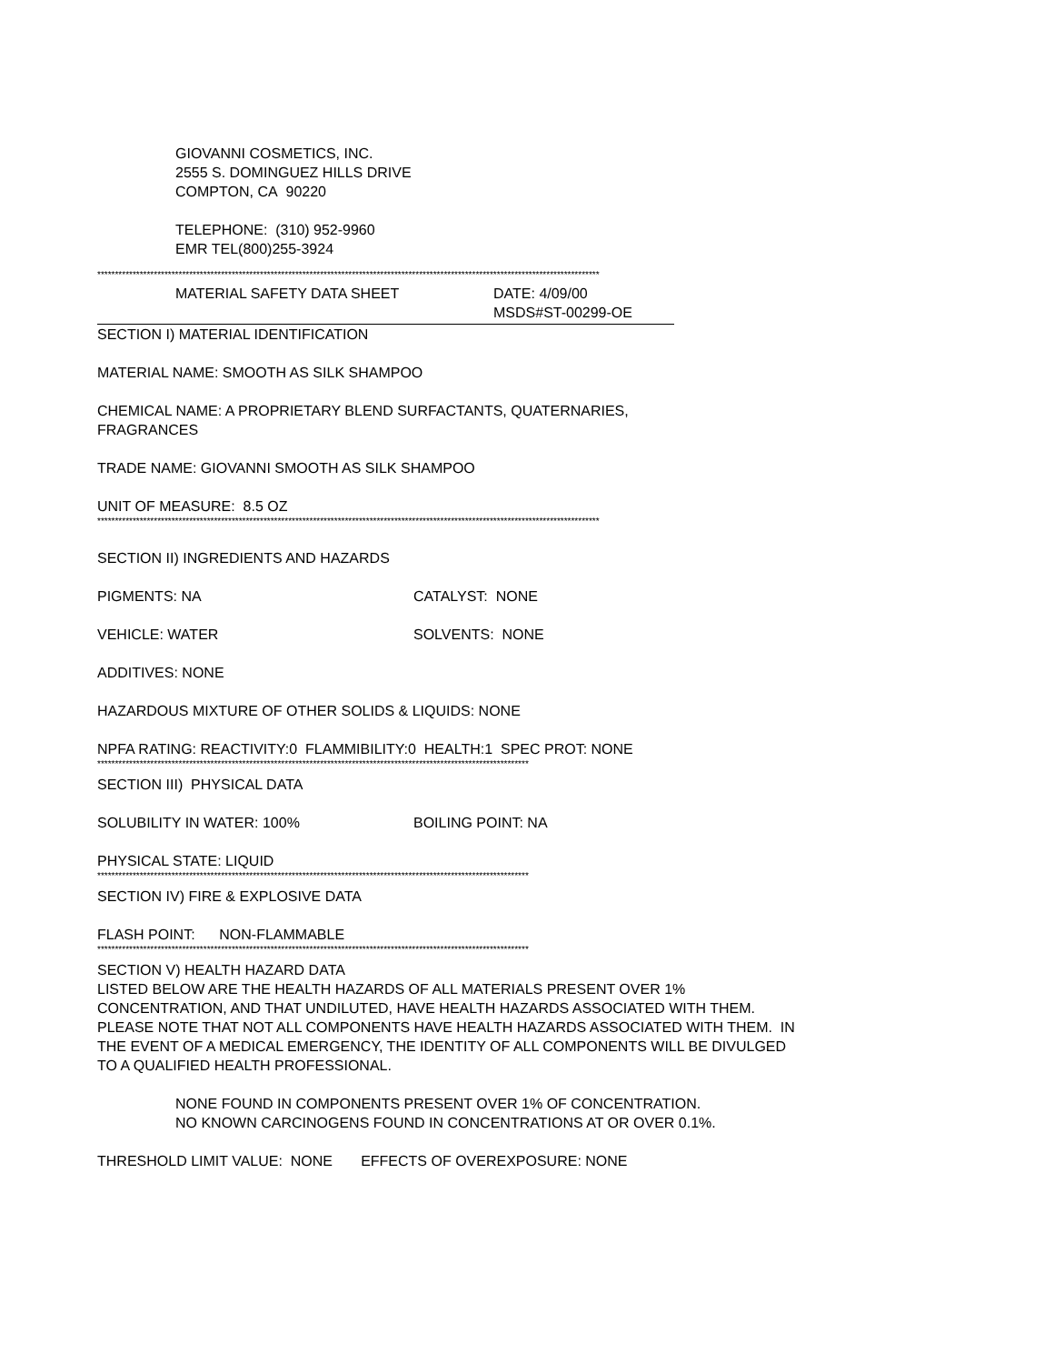GIOVANNI COSMETICS, INC.
2555 S. DOMINGUEZ HILLS DRIVE
COMPTON, CA 90220
TELEPHONE: (310) 952-9960
EMR TEL(800)255-3924
**********************************************************************************************************************************************
MATERIAL SAFETY DATA SHEET DATE: 4/09/00
MSDS#ST-00299-OE
SECTION I) MATERIAL IDENTIFICATION
MATERIAL NAME: SMOOTH AS SILK SHAMPOO
CHEMICAL NAME: A PROPRIETARY BLEND SURFACTANTS, QUATERNARIES,
FRAGRANCES
TRADE NAME: GIOVANNI SMOOTH AS SILK SHAMPOO
UNIT OF MEASURE: 8.5 OZ
**********************************************************************************************************************************************
SECTION II) INGREDIENTS AND HAZARDS
PIGMENTS: NA CATALYST: NONE
VEHICLE: WATER SOLVENTS: NONE
ADDITIVES: NONE
HAZARDOUS MIXTURE OF OTHER SOLIDS & LIQUIDS: NONE
NPFA RATING: REACTIVITY:0 FLAMMIBILITY:0 HEALTH:1 SPEC PROT: NONE
**************************************************************************************************************************
SECTION III) PHYSICAL DATA
SOLUBILITY IN WATER: 100% BOILING POINT: NA
PHYSICAL STATE: LIQUID
**************************************************************************************************************************
SECTION IV) FIRE & EXPLOSIVE DATA
FLASH POINT: NON-FLAMMABLE
**************************************************************************************************************************
SECTION V) HEALTH HAZARD DATA
LISTED BELOW ARE THE HEALTH HAZARDS OF ALL MATERIALS PRESENT OVER 1% CONCENTRATION, AND THAT UNDILUTED, HAVE HEALTH HAZARDS ASSOCIATED WITH THEM. PLEASE NOTE THAT NOT ALL COMPONENTS HAVE HEALTH HAZARDS ASSOCIATED WITH THEM. IN THE EVENT OF A MEDICAL EMERGENCY, THE IDENTITY OF ALL COMPONENTS WILL BE DIVULGED TO A QUALIFIED HEALTH PROFESSIONAL.
NONE FOUND IN COMPONENTS PRESENT OVER 1% OF CONCENTRATION.
NO KNOWN CARCINOGENS FOUND IN CONCENTRATIONS AT OR OVER 0.1%.
THRESHOLD LIMIT VALUE: NONE EFFECTS OF OVEREXPOSURE: NONE